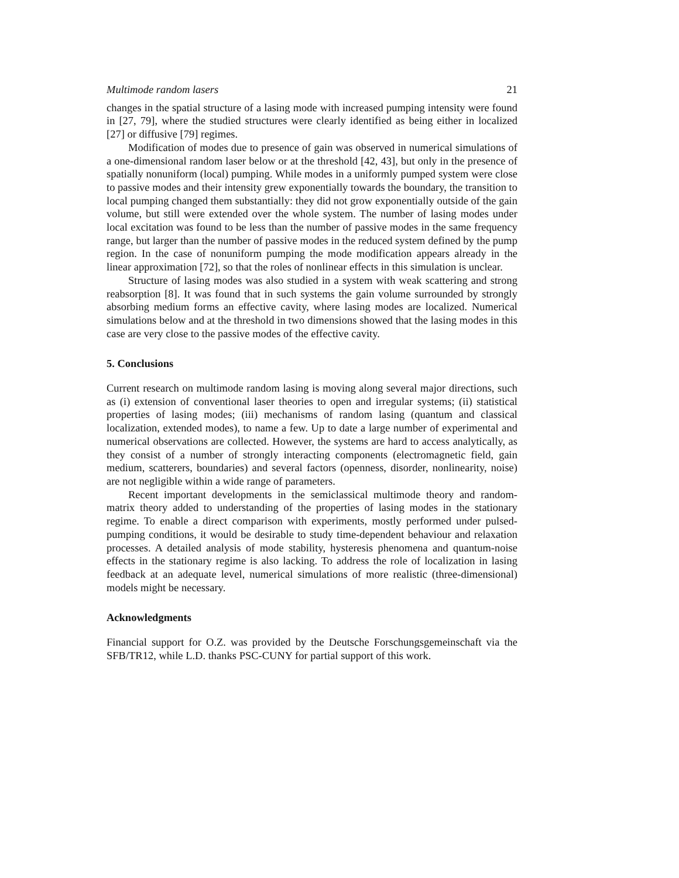Multimode random lasers 21
changes in the spatial structure of a lasing mode with increased pumping intensity were found in [27, 79], where the studied structures were clearly identified as being either in localized [27] or diffusive [79] regimes.
Modification of modes due to presence of gain was observed in numerical simulations of a one-dimensional random laser below or at the threshold [42, 43], but only in the presence of spatially nonuniform (local) pumping. While modes in a uniformly pumped system were close to passive modes and their intensity grew exponentially towards the boundary, the transition to local pumping changed them substantially: they did not grow exponentially outside of the gain volume, but still were extended over the whole system. The number of lasing modes under local excitation was found to be less than the number of passive modes in the same frequency range, but larger than the number of passive modes in the reduced system defined by the pump region. In the case of nonuniform pumping the mode modification appears already in the linear approximation [72], so that the roles of nonlinear effects in this simulation is unclear.
Structure of lasing modes was also studied in a system with weak scattering and strong reabsorption [8]. It was found that in such systems the gain volume surrounded by strongly absorbing medium forms an effective cavity, where lasing modes are localized. Numerical simulations below and at the threshold in two dimensions showed that the lasing modes in this case are very close to the passive modes of the effective cavity.
5. Conclusions
Current research on multimode random lasing is moving along several major directions, such as (i) extension of conventional laser theories to open and irregular systems; (ii) statistical properties of lasing modes; (iii) mechanisms of random lasing (quantum and classical localization, extended modes), to name a few. Up to date a large number of experimental and numerical observations are collected. However, the systems are hard to access analytically, as they consist of a number of strongly interacting components (electromagnetic field, gain medium, scatterers, boundaries) and several factors (openness, disorder, nonlinearity, noise) are not negligible within a wide range of parameters.
Recent important developments in the semiclassical multimode theory and random-matrix theory added to understanding of the properties of lasing modes in the stationary regime. To enable a direct comparison with experiments, mostly performed under pulsed-pumping conditions, it would be desirable to study time-dependent behaviour and relaxation processes. A detailed analysis of mode stability, hysteresis phenomena and quantum-noise effects in the stationary regime is also lacking. To address the role of localization in lasing feedback at an adequate level, numerical simulations of more realistic (three-dimensional) models might be necessary.
Acknowledgments
Financial support for O.Z. was provided by the Deutsche Forschungsgemeinschaft via the SFB/TR12, while L.D. thanks PSC-CUNY for partial support of this work.